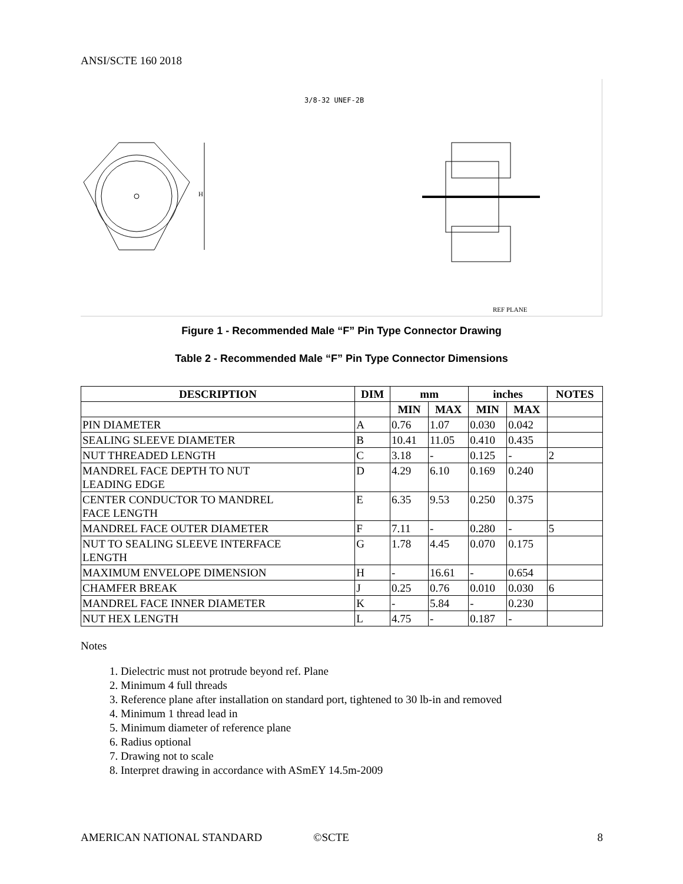ANSI/SCTE 160 2018
H
3/8-32 UNEF-2B
REF PLANE
Figure 1 - Recommended Male “F” Pin Type Connector Drawing
Table 2 - Recommended Male “F” Pin Type Connector Dimensions
| DESCRIPTION | DIM | mm | | inches | | NOTES |
| --- | --- | --- | --- | --- | --- | --- |
| | | MIN | MAX | MIN | MAX | |
| PIN DIAMETER | A | 0.76 | 1.07 | 0.030 | 0.042 | |
| SEALING SLEEVE DIAMETER | B | 10.41 | 11.05 | 0.410 | 0.435 | |
| NUT THREADED LENGTH | C | 3.18 | - | 0.125 | - | 2 |
| MANDREL FACE DEPTH TO NUT LEADING EDGE | D | 4.29 | 6.10 | 0.169 | 0.240 | |
| CENTER CONDUCTOR TO MANDREL FACE LENGTH | E | 6.35 | 9.53 | 0.250 | 0.375 | |
| MANDREL FACE OUTER DIAMETER | F | 7.11 | - | 0.280 | - | 5 |
| NUT TO SEALING SLEEVE INTERFACE LENGTH | G | 1.78 | 4.45 | 0.070 | 0.175 | |
| MAXIMUM ENVELOPE DIMENSION | H | - | 16.61 | - | 0.654 | |
| CHAMFER BREAK | J | 0.25 | 0.76 | 0.010 | 0.030 | 6 |
| MANDREL FACE INNER DIAMETER | K | - | 5.84 | - | 0.230 | |
| NUT HEX LENGTH | L | 4.75 | - | 0.187 | - | |
Notes
1. Dielectric must not protrude beyond ref. Plane
2. Minimum 4 full threads
3. Reference plane after installation on standard port, tightened to 30 lb-in and removed
4. Minimum 1 thread lead in
5. Minimum diameter of reference plane
6. Radius optional
7. Drawing not to scale
8. Interpret drawing in accordance with ASmEY 14.5m-2009
AMERICAN NATIONAL STANDARD ©SCTE 8